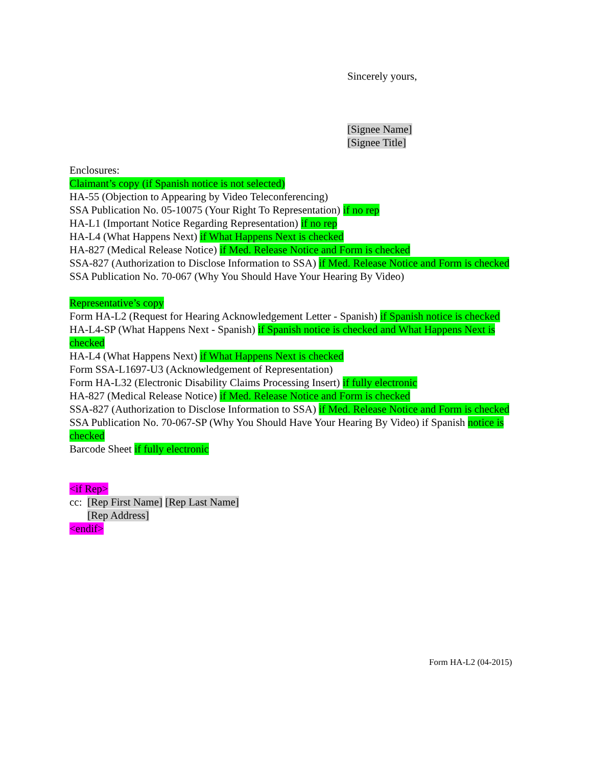Sincerely yours,
[Signee Name]
[Signee Title]
Enclosures:
Claimant’s copy (if Spanish notice is not selected)
HA-55 (Objection to Appearing by Video Teleconferencing)
SSA Publication No. 05-10075 (Your Right To Representation) if no rep
HA-L1 (Important Notice Regarding Representation) if no rep
HA-L4 (What Happens Next) if What Happens Next is checked
HA-827 (Medical Release Notice) if Med. Release Notice and Form is checked
SSA-827 (Authorization to Disclose Information to SSA) if Med. Release Notice and Form is checked
SSA Publication No. 70-067 (Why You Should Have Your Hearing By Video)
Representative’s copy
Form HA-L2 (Request for Hearing Acknowledgement Letter - Spanish) if Spanish notice is checked
HA-L4-SP (What Happens Next - Spanish) if Spanish notice is checked and What Happens Next is checked
HA-L4 (What Happens Next) if What Happens Next is checked
Form SSA-L1697-U3 (Acknowledgement of Representation)
Form HA-L32 (Electronic Disability Claims Processing Insert) if fully electronic
HA-827 (Medical Release Notice) if Med. Release Notice and Form is checked
SSA-827 (Authorization to Disclose Information to SSA) if Med. Release Notice and Form is checked
SSA Publication No. 70-067-SP (Why You Should Have Your Hearing By Video) if Spanish notice is checked
Barcode Sheet if fully electronic
<if Rep>
cc: [Rep First Name] [Rep Last Name]
[Rep Address]
<endif>
Form HA-L2 (04-2015)